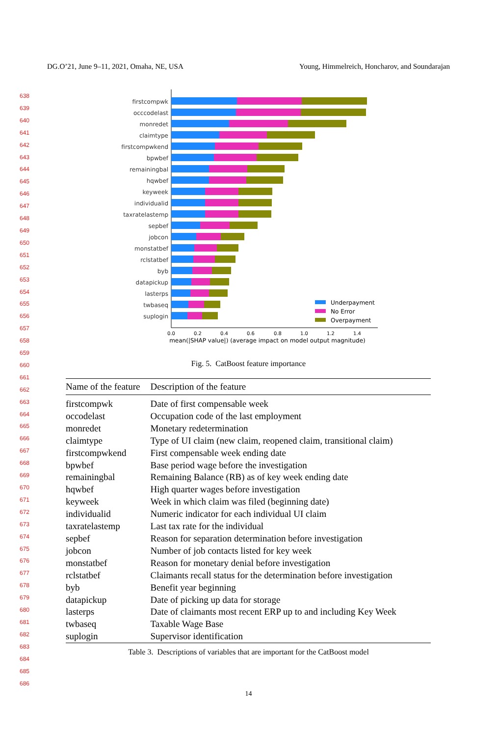DG.O’21, June 9–11, 2021, Omaha, NE, USA Young, Himmelreich, Honcharov, and Soundarajan
638
639
640
641
642
643
644
645
646
647
648
649
650
651
652
653
654
655
656
657
658
659
660
661
662
663
664
665
666
667
668
669
670
671
672
673
674
675
676
677
678
679
680
681
682
683
684
685
686
firstcompwk
occcodelast
monredet
claimtype
firstcompwkend
bpwbef
remainingbal
hqwbef
keyweek
individualid
taxratelastemp
sepbef
jobcon
monstatbef
rclstatbef
byb
datapickup
lasterps
twbaseq
suplogin
0.0
0.2
0.4
0.6
0.8
1.0
1.2
1.4
mean(|SHAP value|) (average impact on model output magnitude)
Underpayment
No Error
Overpayment
Fig. 5. CatBoost feature importance
| Name of the feature | Description of the feature |
| --- | --- |
| firstcompwk | Date of first compensable week |
| occodelast | Occupation code of the last employment |
| monredet | Monetary redetermination |
| claimtype | Type of UI claim (new claim, reopened claim, transitional claim) |
| firstcompwkend | First compensable week ending date |
| bpwbef | Base period wage before the investigation |
| remainingbal | Remaining Balance (RB) as of key week ending date |
| hqwbef | High quarter wages before investigation |
| keyweek | Week in which claim was filed (beginning date) |
| individualid | Numeric indicator for each individual UI claim |
| taxratelastemp | Last tax rate for the individual |
| sepbef | Reason for separation determination before investigation |
| jobcon | Number of job contacts listed for key week |
| monstatbef | Reason for monetary denial before investigation |
| rclstatbef | Claimants recall status for the determination before investigation |
| byb | Benefit year beginning |
| datapickup | Date of picking up data for storage |
| lasterps | Date of claimants most recent ERP up to and including Key Week |
| twbaseq | Taxable Wage Base |
| suplogin | Supervisor identification |
Table 3. Descriptions of variables that are important for the CatBoost model
14